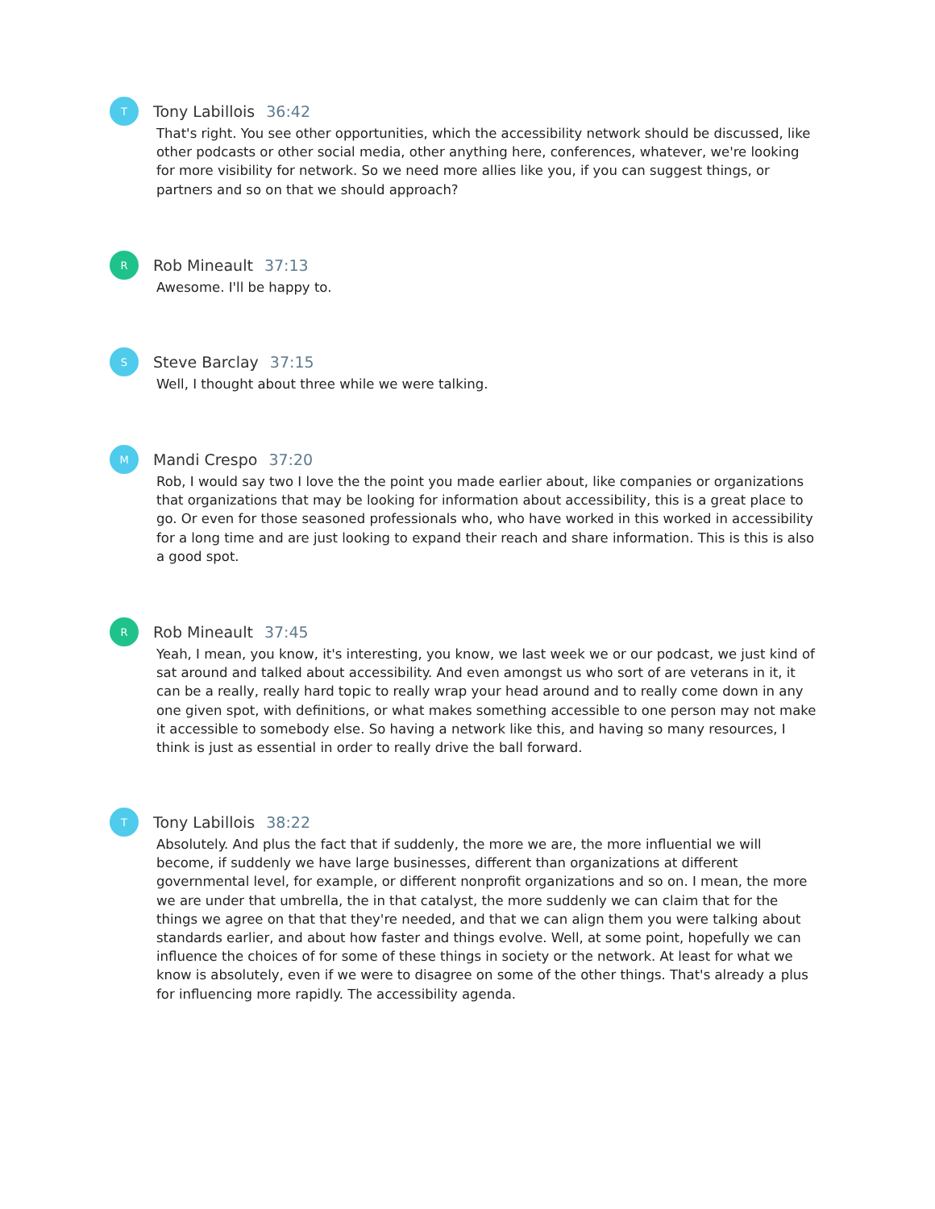T
Tony Labillois 36:42
That's right. You see other opportunities, which the accessibility network should be discussed, like other podcasts or other social media, other anything here, conferences, whatever, we're looking for more visibility for network. So we need more allies like you, if you can suggest things, or partners and so on that we should approach?
R
Rob Mineault 37:13
Awesome. I'll be happy to.
S
Steve Barclay 37:15
Well, I thought about three while we were talking.
M
Mandi Crespo 37:20
Rob, I would say two I love the the point you made earlier about, like companies or organizations that organizations that may be looking for information about accessibility, this is a great place to go. Or even for those seasoned professionals who, who have worked in this worked in accessibility for a long time and are just looking to expand their reach and share information. This is this is also a good spot.
R
Rob Mineault 37:45
Yeah, I mean, you know, it's interesting, you know, we last week we or our podcast, we just kind of sat around and talked about accessibility. And even amongst us who sort of are veterans in it, it can be a really, really hard topic to really wrap your head around and to really come down in any one given spot, with definitions, or what makes something accessible to one person may not make it accessible to somebody else. So having a network like this, and having so many resources, I think is just as essential in order to really drive the ball forward.
T
Tony Labillois 38:22
Absolutely. And plus the fact that if suddenly, the more we are, the more influential we will become, if suddenly we have large businesses, different than organizations at different governmental level, for example, or different nonprofit organizations and so on. I mean, the more we are under that umbrella, the in that catalyst, the more suddenly we can claim that for the things we agree on that that they're needed, and that we can align them you were talking about standards earlier, and about how faster and things evolve. Well, at some point, hopefully we can influence the choices of for some of these things in society or the network. At least for what we know is absolutely, even if we were to disagree on some of the other things. That's already a plus for influencing more rapidly. The accessibility agenda.